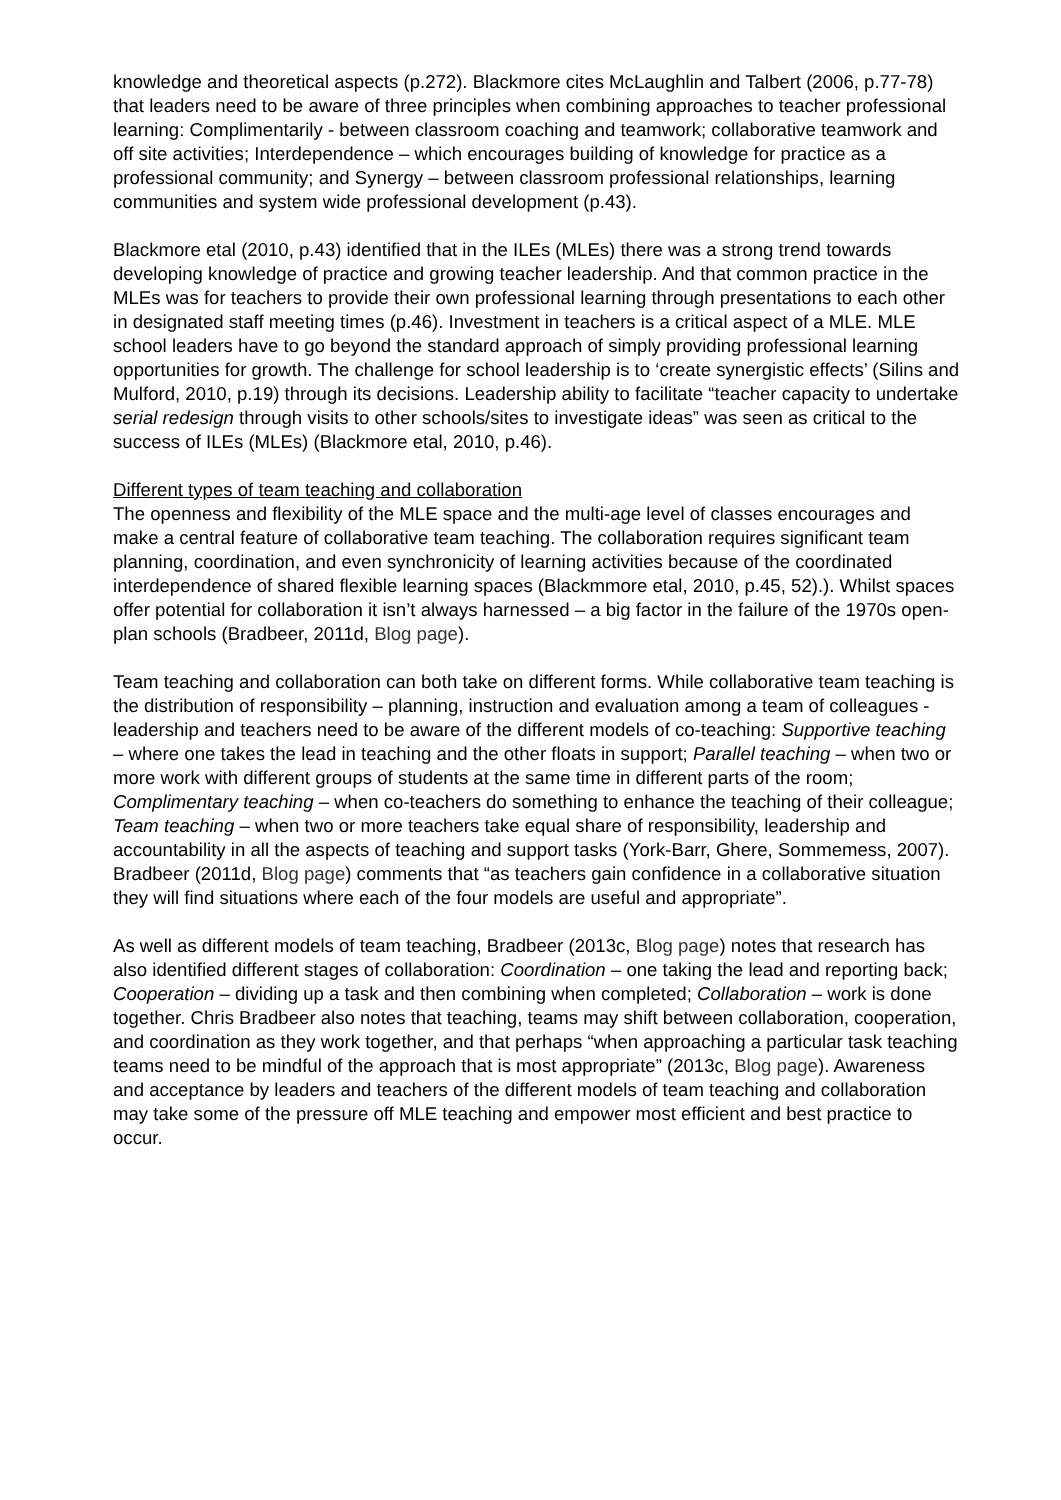knowledge and theoretical aspects (p.272). Blackmore cites McLaughlin and Talbert (2006, p.77-78) that leaders need to be aware of three principles when combining approaches to teacher professional learning: Complimentarily - between classroom coaching and teamwork; collaborative teamwork and off site activities; Interdependence – which encourages building of knowledge for practice as a professional community; and Synergy – between classroom professional relationships, learning communities and system wide professional development (p.43).
Blackmore etal (2010, p.43) identified that in the ILEs (MLEs) there was a strong trend towards developing knowledge of practice and growing teacher leadership. And that common practice in the MLEs was for teachers to provide their own professional learning through presentations to each other in designated staff meeting times (p.46). Investment in teachers is a critical aspect of a MLE. MLE school leaders have to go beyond the standard approach of simply providing professional learning opportunities for growth. The challenge for school leadership is to ‘create synergistic effects’ (Silins and Mulford, 2010, p.19) through its decisions. Leadership ability to facilitate “teacher capacity to undertake serial redesign through visits to other schools/sites to investigate ideas” was seen as critical to the success of ILEs (MLEs) (Blackmore etal, 2010, p.46).
Different types of team teaching and collaboration
The openness and flexibility of the MLE space and the multi-age level of classes encourages and make a central feature of collaborative team teaching. The collaboration requires significant team planning, coordination, and even synchronicity of learning activities because of the coordinated interdependence of shared flexible learning spaces (Blackmmore etal, 2010, p.45, 52).). Whilst spaces offer potential for collaboration it isn’t always harnessed – a big factor in the failure of the 1970s open-plan schools (Bradbeer, 2011d, Blog page).
Team teaching and collaboration can both take on different forms. While collaborative team teaching is the distribution of responsibility – planning, instruction and evaluation among a team of colleagues - leadership and teachers need to be aware of the different models of co-teaching: Supportive teaching – where one takes the lead in teaching and the other floats in support; Parallel teaching – when two or more work with different groups of students at the same time in different parts of the room; Complimentary teaching – when co-teachers do something to enhance the teaching of their colleague; Team teaching – when two or more teachers take equal share of responsibility, leadership and accountability in all the aspects of teaching and support tasks (York-Barr, Ghere, Sommemess, 2007). Bradbeer (2011d, Blog page) comments that “as teachers gain confidence in a collaborative situation they will find situations where each of the four models are useful and appropriate”.
As well as different models of team teaching, Bradbeer (2013c, Blog page) notes that research has also identified different stages of collaboration: Coordination – one taking the lead and reporting back; Cooperation – dividing up a task and then combining when completed; Collaboration – work is done together. Chris Bradbeer also notes that teaching, teams may shift between collaboration, cooperation, and coordination as they work together, and that perhaps “when approaching a particular task teaching teams need to be mindful of the approach that is most appropriate” (2013c, Blog page). Awareness and acceptance by leaders and teachers of the different models of team teaching and collaboration may take some of the pressure off MLE teaching and empower most efficient and best practice to occur.